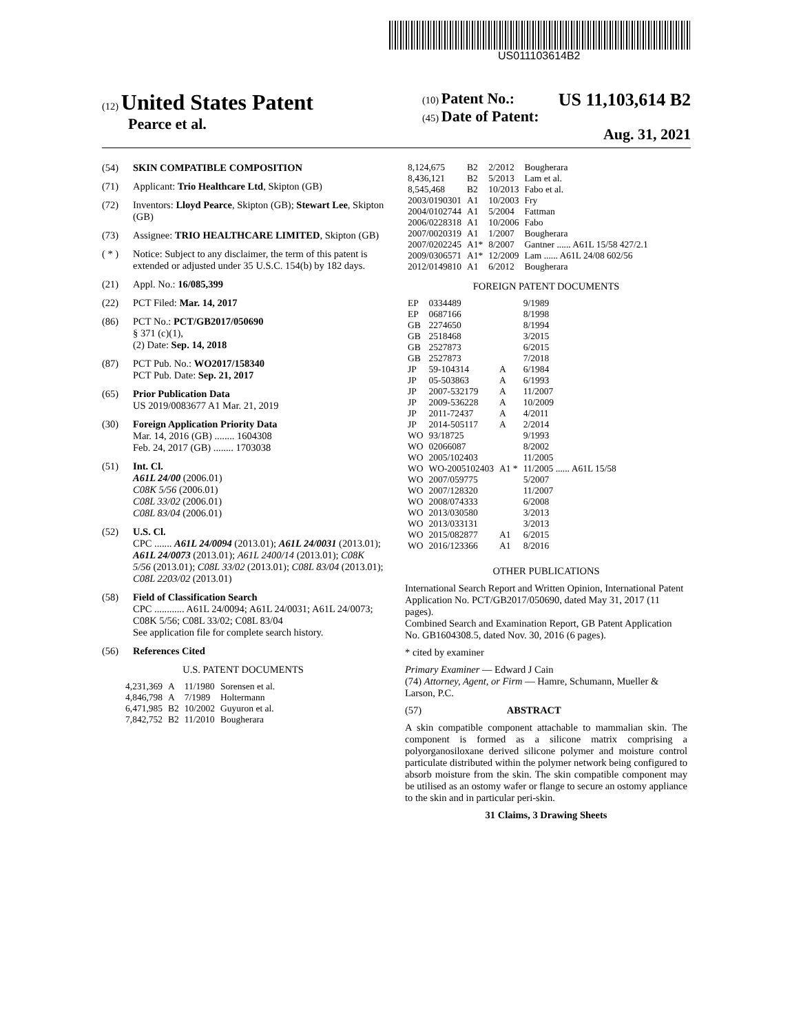US011103614B2
(12) United States Patent
Pearce et al.
(10) Patent No.: US 11,103,614 B2
(45) Date of Patent: Aug. 31, 2021
(54) SKIN COMPATIBLE COMPOSITION
(71) Applicant: Trio Healthcare Ltd, Skipton (GB)
(72) Inventors: Lloyd Pearce, Skipton (GB); Stewart Lee, Skipton (GB)
(73) Assignee: TRIO HEALTHCARE LIMITED, Skipton (GB)
( * ) Notice: Subject to any disclaimer, the term of this patent is extended or adjusted under 35 U.S.C. 154(b) by 182 days.
(21) Appl. No.: 16/085,399
(22) PCT Filed: Mar. 14, 2017
(86) PCT No.: PCT/GB2017/050690
§ 371 (c)(1),
(2) Date: Sep. 14, 2018
(87) PCT Pub. No.: WO2017/158340
PCT Pub. Date: Sep. 21, 2017
(65) Prior Publication Data
US 2019/0083677 A1 Mar. 21, 2019
(30) Foreign Application Priority Data
Mar. 14, 2016 (GB) ........ 1604308
Feb. 24, 2017 (GB) ........ 1703038
(51) Int. Cl.
A61L 24/00 (2006.01)
C08K 5/56 (2006.01)
C08L 33/02 (2006.01)
C08L 83/04 (2006.01)
(52) U.S. Cl.
CPC ....... A61L 24/0094 (2013.01); A61L 24/0031 (2013.01); A61L 24/0073 (2013.01); A61L 2400/14 (2013.01); C08K 5/56 (2013.01); C08L 33/02 (2013.01); C08L 83/04 (2013.01); C08L 2203/02 (2013.01)
(58) Field of Classification Search
CPC ............ A61L 24/0094; A61L 24/0031; A61L 24/0073; C08K 5/56; C08L 33/02; C08L 83/04
See application file for complete search history.
(56) References Cited
U.S. PATENT DOCUMENTS
| 4,231,369 | A | 11/1980 | Sorensen et al. |
| 4,846,798 | A | 7/1989 | Holtermann |
| 6,471,985 | B2 | 10/2002 | Guyuron et al. |
| 7,842,752 | B2 | 11/2010 | Bougherara |
| 8,124,675 | B2 | 2/2012 | Bougherara |
| 8,436,121 | B2 | 5/2013 | Lam et al. |
| 8,545,468 | B2 | 10/2013 | Fabo et al. |
| 2003/0190301 | A1 | 10/2003 | Fry |
| 2004/0102744 | A1 | 5/2004 | Fattman |
| 2006/0228318 | A1 | 10/2006 | Fabo |
| 2007/0020319 | A1 | 1/2007 | Bougherara |
| 2007/0202245 | A1* | 8/2007 | Gantner ...... A61L 15/58 427/2.1 |
| 2009/0306571 | A1* | 12/2009 | Lam ...... A61L 24/08 602/56 |
| 2012/0149810 | A1 | 6/2012 | Bougherara |
FOREIGN PATENT DOCUMENTS
| EP | 0334489 | | 9/1989 |
| EP | 0687166 | | 8/1998 |
| GB | 2274650 | | 8/1994 |
| GB | 2518468 | | 3/2015 |
| GB | 2527873 | | 6/2015 |
| GB | 2527873 | | 7/2018 |
| JP | 59-104314 | A | 6/1984 |
| JP | 05-503863 | A | 6/1993 |
| JP | 2007-532179 | A | 11/2007 |
| JP | 2009-536228 | A | 10/2009 |
| JP | 2011-72437 | A | 4/2011 |
| JP | 2014-505117 | A | 2/2014 |
| WO | 93/18725 | | 9/1993 |
| WO | 02066087 | | 8/2002 |
| WO | 2005/102403 | | 11/2005 |
| WO | WO-2005102403 | A1 * | 11/2005 ...... A61L 15/58 |
| WO | 2007/059775 | | 5/2007 |
| WO | 2007/128320 | | 11/2007 |
| WO | 2008/074333 | | 6/2008 |
| WO | 2013/030580 | | 3/2013 |
| WO | 2013/033131 | | 3/2013 |
| WO | 2015/082877 | A1 | 6/2015 |
| WO | 2016/123366 | A1 | 8/2016 |
OTHER PUBLICATIONS
International Search Report and Written Opinion, International Patent Application No. PCT/GB2017/050690, dated May 31, 2017 (11 pages).
Combined Search and Examination Report, GB Patent Application No. GB1604308.5, dated Nov. 30, 2016 (6 pages).
* cited by examiner
Primary Examiner — Edward J Cain
(74) Attorney, Agent, or Firm — Hamre, Schumann, Mueller & Larson, P.C.
(57) ABSTRACT
A skin compatible component attachable to mammalian skin. The component is formed as a silicone matrix comprising a polyorganosiloxane derived silicone polymer and moisture control particulate distributed within the polymer network being configured to absorb moisture from the skin. The skin compatible component may be utilised as an ostomy wafer or flange to secure an ostomy appliance to the skin and in particular peri-skin.
31 Claims, 3 Drawing Sheets